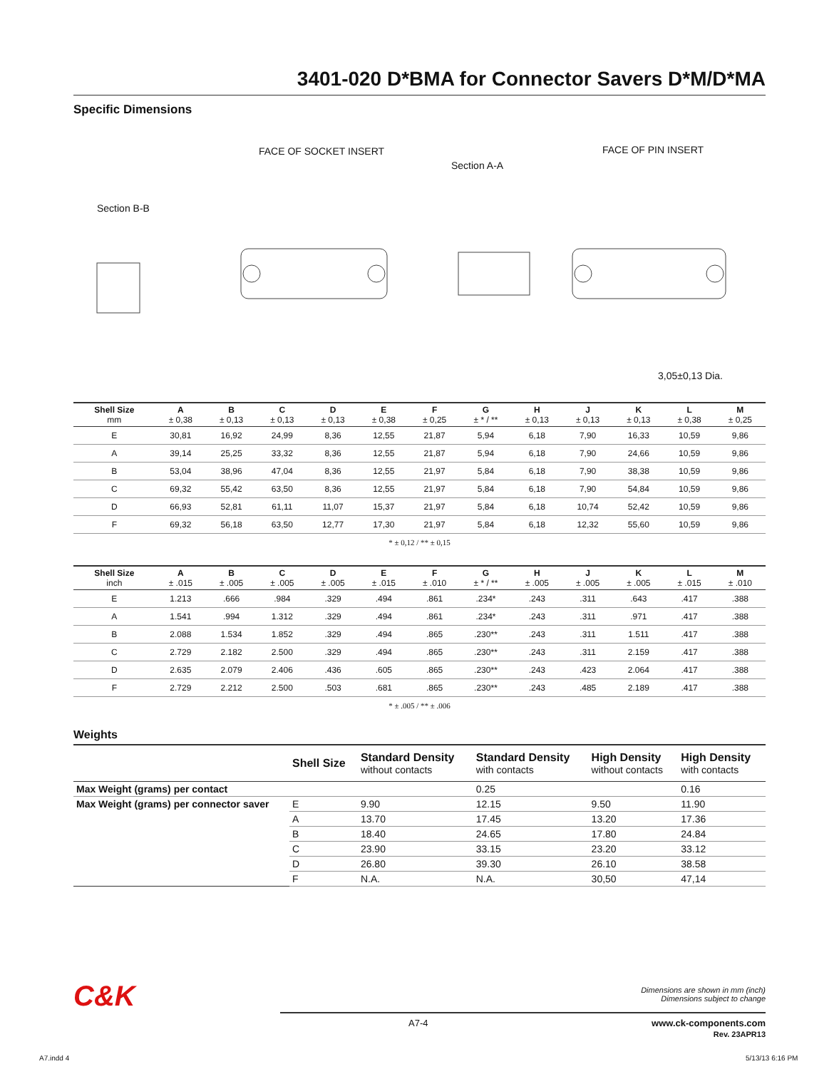3401-020 D*BMA for Connector Savers D*M/D*MA
Specific Dimensions
FACE OF SOCKET INSERT
Section A-A
FACE OF PIN INSERT
Section B-B
3,05±0,13 Dia.
| Shell Size mm | A ± 0,38 | B ± 0,13 | C ± 0,13 | D ± 0,13 | E ± 0,38 | F ± 0,25 | G ± * / ** | H ± 0,13 | J ± 0,13 | K ± 0,13 | L ± 0,38 | M ± 0,25 |
| --- | --- | --- | --- | --- | --- | --- | --- | --- | --- | --- | --- | --- |
| E | 30,81 | 16,92 | 24,99 | 8,36 | 12,55 | 21,87 | 5,94 | 6,18 | 7,90 | 16,33 | 10,59 | 9,86 |
| A | 39,14 | 25,25 | 33,32 | 8,36 | 12,55 | 21,87 | 5,94 | 6,18 | 7,90 | 24,66 | 10,59 | 9,86 |
| B | 53,04 | 38,96 | 47,04 | 8,36 | 12,55 | 21,97 | 5,84 | 6,18 | 7,90 | 38,38 | 10,59 | 9,86 |
| C | 69,32 | 55,42 | 63,50 | 8,36 | 12,55 | 21,97 | 5,84 | 6,18 | 7,90 | 54,84 | 10,59 | 9,86 |
| D | 66,93 | 52,81 | 61,11 | 11,07 | 15,37 | 21,97 | 5,84 | 6,18 | 10,74 | 52,42 | 10,59 | 9,86 |
| F | 69,32 | 56,18 | 63,50 | 12,77 | 17,30 | 21,97 | 5,84 | 6,18 | 12,32 | 55,60 | 10,59 | 9,86 |
* ± 0,12 / ** ± 0,15
| Shell Size inch | A ± .015 | B ± .005 | C ± .005 | D ± .005 | E ± .015 | F ± .010 | G ± * / ** | H ± .005 | J ± .005 | K ± .005 | L ± .015 | M ± .010 |
| --- | --- | --- | --- | --- | --- | --- | --- | --- | --- | --- | --- | --- |
| E | 1.213 | .666 | .984 | .329 | .494 | .861 | .234* | .243 | .311 | .643 | .417 | .388 |
| A | 1.541 | .994 | 1.312 | .329 | .494 | .861 | .234* | .243 | .311 | .971 | .417 | .388 |
| B | 2.088 | 1.534 | 1.852 | .329 | .494 | .865 | .230** | .243 | .311 | 1.511 | .417 | .388 |
| C | 2.729 | 2.182 | 2.500 | .329 | .494 | .865 | .230** | .243 | .311 | 2.159 | .417 | .388 |
| D | 2.635 | 2.079 | 2.406 | .436 | .605 | .865 | .230** | .243 | .423 | 2.064 | .417 | .388 |
| F | 2.729 | 2.212 | 2.500 | .503 | .681 | .865 | .230** | .243 | .485 | 2.189 | .417 | .388 |
* ± .005 / ** ± .006
Weights
| | Shell Size | Standard Density without contacts | Standard Density with contacts | High Density without contacts | High Density with contacts |
| --- | --- | --- | --- | --- | --- |
| Max Weight (grams) per contact | | | 0.25 | | 0.16 |
| Max Weight (grams) per connector saver | E | 9.90 | 12.15 | 9.50 | 11.90 |
| | A | 13.70 | 17.45 | 13.20 | 17.36 |
| | B | 18.40 | 24.65 | 17.80 | 24.84 |
| | C | 23.90 | 33.15 | 23.20 | 33.12 |
| | D | 26.80 | 39.30 | 26.10 | 38.58 |
| | F | N.A. | N.A. | 30,50 | 47,14 |
C&K Dimensions are shown in mm (inch)
Dimensions subject to change
A7-4 www.ck-components.com
Rev. 23APR13
A7.indd 4 5/13/13 6:16 PM